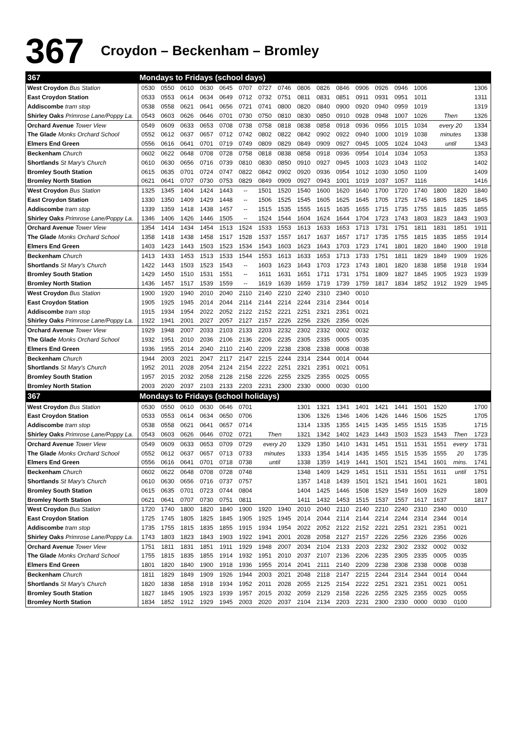367 Croydon – Beckenham – Bromley
| 367 | Mondays to Fridays (school days) | | | | | | | | | | | | | | | | | |
| --- | --- | --- | --- | --- | --- | --- | --- | --- | --- | --- | --- | --- | --- | --- | --- | --- | --- | --- |
| West Croydon Bus Station | 0530 | 0550 | 0610 | 0630 | 0645 | 0707 | 0727 | 0746 | 0806 | 0826 | 0846 | 0906 | 0926 | 0946 | 1006 | | | 1306 |
| East Croydon Station | 0533 | 0553 | 0614 | 0634 | 0649 | 0712 | 0732 | 0751 | 0811 | 0831 | 0851 | 0911 | 0931 | 0951 | 1011 | | | 1311 |
| Addiscombe tram stop | 0538 | 0558 | 0621 | 0641 | 0656 | 0721 | 0741 | 0800 | 0820 | 0840 | 0900 | 0920 | 0940 | 0959 | 1019 | | | 1319 |
| Shirley Oaks Primrose Lane/Poppy La. | 0543 | 0603 | 0626 | 0646 | 0701 | 0730 | 0750 | 0810 | 0830 | 0850 | 0910 | 0928 | 0948 | 1007 | 1026 | Then | | 1326 |
| Orchard Avenue Tower View | 0549 | 0609 | 0633 | 0653 | 0708 | 0738 | 0758 | 0818 | 0838 | 0858 | 0918 | 0936 | 0956 | 1015 | 1034 | every 20 | | 1334 |
| The Glade Monks Orchard School | 0552 | 0612 | 0637 | 0657 | 0712 | 0742 | 0802 | 0822 | 0842 | 0902 | 0922 | 0940 | 1000 | 1019 | 1038 | minutes | | 1338 |
| Elmers End Green | 0556 | 0616 | 0641 | 0701 | 0719 | 0749 | 0809 | 0829 | 0849 | 0909 | 0927 | 0945 | 1005 | 1024 | 1043 | until | | 1343 |
| Beckenham Church | 0602 | 0622 | 0648 | 0708 | 0728 | 0758 | 0818 | 0838 | 0858 | 0918 | 0936 | 0954 | 1014 | 1034 | 1053 | | | 1353 |
| Shortlands St Mary's Church | 0610 | 0630 | 0656 | 0716 | 0739 | 0810 | 0830 | 0850 | 0910 | 0927 | 0945 | 1003 | 1023 | 1043 | 1102 | | | 1402 |
| Bromley South Station | 0615 | 0635 | 0701 | 0724 | 0747 | 0822 | 0842 | 0902 | 0920 | 0936 | 0954 | 1012 | 1030 | 1050 | 1109 | | | 1409 |
| Bromley North Station | 0621 | 0641 | 0707 | 0730 | 0753 | 0829 | 0849 | 0909 | 0927 | 0943 | 1001 | 1019 | 1037 | 1057 | 1116 | | | 1416 |
| West Croydon Bus Station | 1325 | 1345 | 1404 | 1424 | 1443 | -- | 1501 | 1520 | 1540 | 1600 | 1620 | 1640 | 1700 | 1720 | 1740 | 1800 | 1820 | 1840 |
| East Croydon Station | 1330 | 1350 | 1409 | 1429 | 1448 | -- | 1506 | 1525 | 1545 | 1605 | 1625 | 1645 | 1705 | 1725 | 1745 | 1805 | 1825 | 1845 |
| Addiscombe tram stop | 1339 | 1359 | 1418 | 1438 | 1457 | -- | 1515 | 1535 | 1555 | 1615 | 1635 | 1655 | 1715 | 1735 | 1755 | 1815 | 1835 | 1855 |
| Shirley Oaks Primrose Lane/Poppy La. | 1346 | 1406 | 1426 | 1446 | 1505 | -- | 1524 | 1544 | 1604 | 1624 | 1644 | 1704 | 1723 | 1743 | 1803 | 1823 | 1843 | 1903 |
| Orchard Avenue Tower View | 1354 | 1414 | 1434 | 1454 | 1513 | 1524 | 1533 | 1553 | 1613 | 1633 | 1653 | 1713 | 1731 | 1751 | 1811 | 1831 | 1851 | 1911 |
| The Glade Monks Orchard School | 1358 | 1418 | 1438 | 1458 | 1517 | 1528 | 1537 | 1557 | 1617 | 1637 | 1657 | 1717 | 1735 | 1755 | 1815 | 1835 | 1855 | 1914 |
| Elmers End Green | 1403 | 1423 | 1443 | 1503 | 1523 | 1534 | 1543 | 1603 | 1623 | 1643 | 1703 | 1723 | 1741 | 1801 | 1820 | 1840 | 1900 | 1918 |
| Beckenham Church | 1413 | 1433 | 1453 | 1513 | 1533 | 1544 | 1553 | 1613 | 1633 | 1653 | 1713 | 1733 | 1751 | 1811 | 1829 | 1849 | 1909 | 1926 |
| Shortlands St Mary's Church | 1422 | 1443 | 1503 | 1523 | 1543 | -- | 1603 | 1623 | 1643 | 1703 | 1723 | 1743 | 1801 | 1820 | 1838 | 1858 | 1918 | 1934 |
| Bromley South Station | 1429 | 1450 | 1510 | 1531 | 1551 | -- | 1611 | 1631 | 1651 | 1711 | 1731 | 1751 | 1809 | 1827 | 1845 | 1905 | 1923 | 1939 |
| Bromley North Station | 1436 | 1457 | 1517 | 1539 | 1559 | -- | 1619 | 1639 | 1659 | 1719 | 1739 | 1759 | 1817 | 1834 | 1852 | 1912 | 1929 | 1945 |
| West Croydon Bus Station | 1900 | 1920 | 1940 | 2010 | 2040 | 2110 | 2140 | 2210 | 2240 | 2310 | 2340 | 0010 | | | | | | |
| East Croydon Station | 1905 | 1925 | 1945 | 2014 | 2044 | 2114 | 2144 | 2214 | 2244 | 2314 | 2344 | 0014 | | | | | | |
| Addiscombe tram stop | 1915 | 1934 | 1954 | 2022 | 2052 | 2122 | 2152 | 2221 | 2251 | 2321 | 2351 | 0021 | | | | | | |
| Shirley Oaks Primrose Lane/Poppy La. | 1922 | 1941 | 2001 | 2027 | 2057 | 2127 | 2157 | 2226 | 2256 | 2326 | 2356 | 0026 | | | | | | |
| Orchard Avenue Tower View | 1929 | 1948 | 2007 | 2033 | 2103 | 2133 | 2203 | 2232 | 2302 | 2332 | 0002 | 0032 | | | | | | |
| The Glade Monks Orchard School | 1932 | 1951 | 2010 | 2036 | 2106 | 2136 | 2206 | 2235 | 2305 | 2335 | 0005 | 0035 | | | | | | |
| Elmers End Green | 1936 | 1955 | 2014 | 2040 | 2110 | 2140 | 2209 | 2238 | 2308 | 2338 | 0008 | 0038 | | | | | | |
| Beckenham Church | 1944 | 2003 | 2021 | 2047 | 2117 | 2147 | 2215 | 2244 | 2314 | 2344 | 0014 | 0044 | | | | | | |
| Shortlands St Mary's Church | 1952 | 2011 | 2028 | 2054 | 2124 | 2154 | 2222 | 2251 | 2321 | 2351 | 0021 | 0051 | | | | | | |
| Bromley South Station | 1957 | 2015 | 2032 | 2058 | 2128 | 2158 | 2226 | 2255 | 2325 | 2355 | 0025 | 0055 | | | | | | |
| Bromley North Station | 2003 | 2020 | 2037 | 2103 | 2133 | 2203 | 2231 | 2300 | 2330 | 0000 | 0030 | 0100 | | | | | | |
| 367 | Mondays to Fridays (school holidays) | | | | | | | | | | | | | | | | | |
| West Croydon Bus Station | 0530 | 0550 | 0610 | 0630 | 0646 | 0701 | | | 1301 | 1321 | 1341 | 1401 | 1421 | 1441 | 1501 | 1520 | | 1700 |
| East Croydon Station | 0533 | 0553 | 0614 | 0634 | 0650 | 0706 | | | 1306 | 1326 | 1346 | 1406 | 1426 | 1446 | 1506 | 1525 | | 1705 |
| Addiscombe tram stop | 0538 | 0558 | 0621 | 0641 | 0657 | 0714 | | | 1314 | 1335 | 1355 | 1415 | 1435 | 1455 | 1515 | 1535 | | 1715 |
| Shirley Oaks Primrose Lane/Poppy La. | 0543 | 0603 | 0626 | 0646 | 0702 | 0721 | Then | | 1321 | 1342 | 1402 | 1423 | 1443 | 1503 | 1523 | 1543 | Then | 1723 |
| Orchard Avenue Tower View | 0549 | 0609 | 0633 | 0653 | 0709 | 0729 | every 20 | | 1329 | 1350 | 1410 | 1431 | 1451 | 1511 | 1531 | 1551 | every | 1731 |
| The Glade Monks Orchard School | 0552 | 0612 | 0637 | 0657 | 0713 | 0733 | minutes | | 1333 | 1354 | 1414 | 1435 | 1455 | 1515 | 1535 | 1555 | 20 | 1735 |
| Elmers End Green | 0556 | 0616 | 0641 | 0701 | 0718 | 0738 | until | | 1338 | 1359 | 1419 | 1441 | 1501 | 1521 | 1541 | 1601 | mins. | 1741 |
| Beckenham Church | 0602 | 0622 | 0648 | 0708 | 0728 | 0748 | | | 1348 | 1409 | 1429 | 1451 | 1511 | 1531 | 1551 | 1611 | until | 1751 |
| Shortlands St Mary's Church | 0610 | 0630 | 0656 | 0716 | 0737 | 0757 | | | 1357 | 1418 | 1439 | 1501 | 1521 | 1541 | 1601 | 1621 | | 1801 |
| Bromley South Station | 0615 | 0635 | 0701 | 0723 | 0744 | 0804 | | | 1404 | 1425 | 1446 | 1508 | 1529 | 1549 | 1609 | 1629 | | 1809 |
| Bromley North Station | 0621 | 0641 | 0707 | 0730 | 0751 | 0811 | | | 1411 | 1432 | 1453 | 1515 | 1537 | 1557 | 1617 | 1637 | | 1817 |
| West Croydon Bus Station | 1720 | 1740 | 1800 | 1820 | 1840 | 1900 | 1920 | 1940 | 2010 | 2040 | 2110 | 2140 | 2210 | 2240 | 2310 | 2340 | 0010 | |
| East Croydon Station | 1725 | 1745 | 1805 | 1825 | 1845 | 1905 | 1925 | 1945 | 2014 | 2044 | 2114 | 2144 | 2214 | 2244 | 2314 | 2344 | 0014 | |
| Addiscombe tram stop | 1735 | 1755 | 1815 | 1835 | 1855 | 1915 | 1934 | 1954 | 2022 | 2052 | 2122 | 2152 | 2221 | 2251 | 2321 | 2351 | 0021 | |
| Shirley Oaks Primrose Lane/Poppy La. | 1743 | 1803 | 1823 | 1843 | 1903 | 1922 | 1941 | 2001 | 2028 | 2058 | 2127 | 2157 | 2226 | 2256 | 2326 | 2356 | 0026 | |
| Orchard Avenue Tower View | 1751 | 1811 | 1831 | 1851 | 1911 | 1929 | 1948 | 2007 | 2034 | 2104 | 2133 | 2203 | 2232 | 2302 | 2332 | 0002 | 0032 | |
| The Glade Monks Orchard School | 1755 | 1815 | 1835 | 1855 | 1914 | 1932 | 1951 | 2010 | 2037 | 2107 | 2136 | 2206 | 2235 | 2305 | 2335 | 0005 | 0035 | |
| Elmers End Green | 1801 | 1820 | 1840 | 1900 | 1918 | 1936 | 1955 | 2014 | 2041 | 2111 | 2140 | 2209 | 2238 | 2308 | 2338 | 0008 | 0038 | |
| Beckenham Church | 1811 | 1829 | 1849 | 1909 | 1926 | 1944 | 2003 | 2021 | 2048 | 2118 | 2147 | 2215 | 2244 | 2314 | 2344 | 0014 | 0044 | |
| Shortlands St Mary's Church | 1820 | 1838 | 1858 | 1918 | 1934 | 1952 | 2011 | 2028 | 2055 | 2125 | 2154 | 2222 | 2251 | 2321 | 2351 | 0021 | 0051 | |
| Bromley South Station | 1827 | 1845 | 1905 | 1923 | 1939 | 1957 | 2015 | 2032 | 2059 | 2129 | 2158 | 2226 | 2255 | 2325 | 2355 | 0025 | 0055 | |
| Bromley North Station | 1834 | 1852 | 1912 | 1929 | 1945 | 2003 | 2020 | 2037 | 2104 | 2134 | 2203 | 2231 | 2300 | 2330 | 0000 | 0030 | 0100 | |